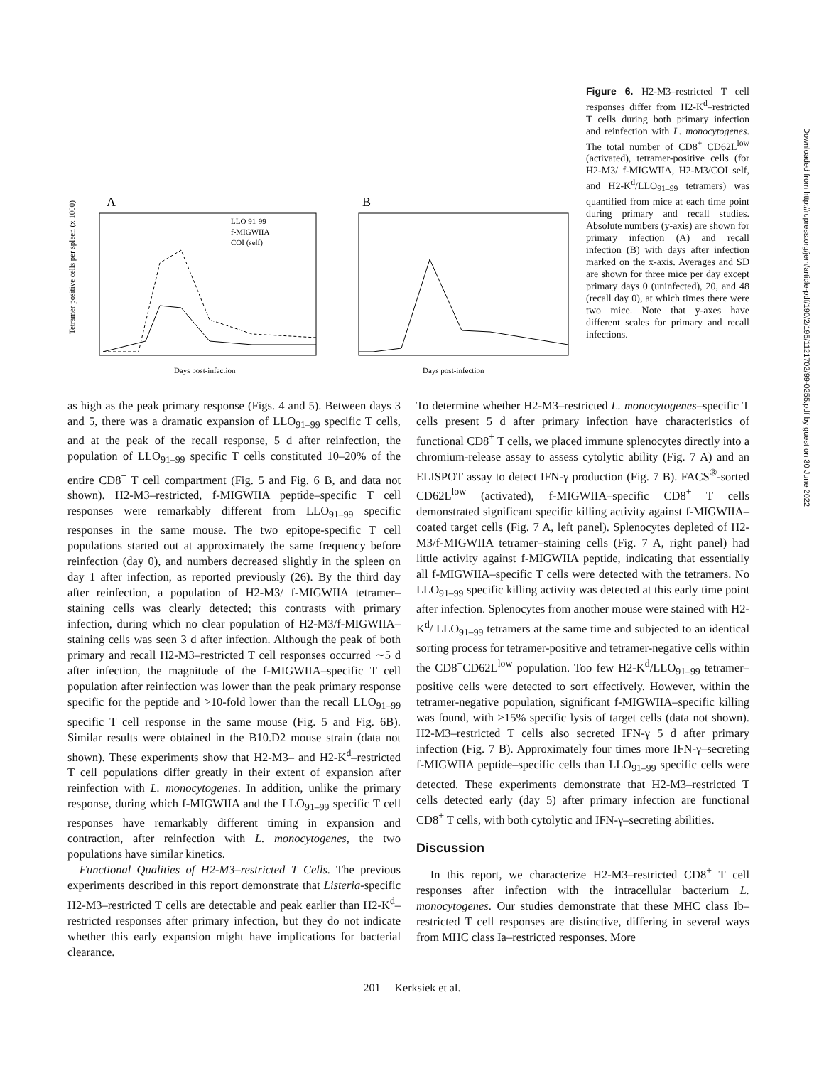Downloaded from http://rupress.org/jem/article-pdf/190/2/195/1121702/99-0255.pdf by guest on 30 June 2022
A
Tetramer positive cells per spleen (x 1000)
LLO 91-99
f-MIGWIIA
COI (self)
Days post-infection
B
Days post-infection
Figure 6. H2-M3–restricted T cell responses differ from H2-K<sup>d</sup>–restricted T cells during both primary infection and reinfection with L. monocytogenes. The total number of CD8<sup>+</sup> CD62L<sup>low</sup> (activated), tetramer-positive cells (for H2-M3/ f-MIGWIIA, H2-M3/COI self, and H2-K<sup>d</sup>/LLO<sub>91–99</sub> tetramers) was quantified from mice at each time point during primary and recall studies. Absolute numbers (y-axis) are shown for primary infection (A) and recall infection (B) with days after infection marked on the x-axis. Averages and SD are shown for three mice per day except primary days 0 (uninfected), 20, and 48 (recall day 0), at which times there were two mice. Note that y-axes have different scales for primary and recall infections.
as high as the peak primary response (Figs. 4 and 5). Between days 3 and 5, there was a dramatic expansion of LLO<sub>91–99</sub> specific T cells, and at the peak of the recall response, 5 d after reinfection, the population of LLO<sub>91–99</sub> specific T cells constituted 10–20% of the entire CD8<sup>+</sup> T cell compartment (Fig. 5 and Fig. 6 B, and data not shown). H2-M3–restricted, f-MIGWIIA peptide–specific T cell responses were remarkably different from LLO<sub>91–99</sub> specific responses in the same mouse. The two epitope-specific T cell populations started out at approximately the same frequency before reinfection (day 0), and numbers decreased slightly in the spleen on day 1 after infection, as reported previously (26). By the third day after reinfection, a population of H2-M3/ f-MIGWIIA tetramer–staining cells was clearly detected; this contrasts with primary infection, during which no clear population of H2-M3/f-MIGWIIA–staining cells was seen 3 d after infection. Although the peak of both primary and recall H2-M3–restricted T cell responses occurred ∼5 d after infection, the magnitude of the f-MIGWIIA–specific T cell population after reinfection was lower than the peak primary response specific for the peptide and >10-fold lower than the recall LLO<sub>91–99</sub> specific T cell response in the same mouse (Fig. 5 and Fig. 6B). Similar results were obtained in the B10.D2 mouse strain (data not shown). These experiments show that H2-M3– and H2-K<sup>d</sup>–restricted T cell populations differ greatly in their extent of expansion after reinfection with L. monocytogenes. In addition, unlike the primary response, during which f-MIGWIIA and the LLO<sub>91–99</sub> specific T cell responses have remarkably different timing in expansion and contraction, after reinfection with L. monocytogenes, the two populations have similar kinetics.
Functional Qualities of H2-M3–restricted T Cells. The previous experiments described in this report demonstrate that Listeria-specific H2-M3–restricted T cells are detectable and peak earlier than H2-K<sup>d</sup>–restricted responses after primary infection, but they do not indicate whether this early expansion might have implications for bacterial clearance.
To determine whether H2-M3–restricted L. monocytogenes–specific T cells present 5 d after primary infection have characteristics of functional CD8<sup>+</sup> T cells, we placed immune splenocytes directly into a chromium-release assay to assess cytolytic ability (Fig. 7 A) and an ELISPOT assay to detect IFN-γ production (Fig. 7 B). FACS<sup>®</sup>-sorted CD62L<sup>low</sup> (activated), f-MIGWIIA–specific CD8<sup>+</sup> T cells demonstrated significant specific killing activity against f-MIGWIIA–coated target cells (Fig. 7 A, left panel). Splenocytes depleted of H2-M3/f-MIGWIIA tetramer–staining cells (Fig. 7 A, right panel) had little activity against f-MIGWIIA peptide, indicating that essentially all f-MIGWIIA–specific T cells were detected with the tetramers. No LLO<sub>91–99</sub> specific killing activity was detected at this early time point after infection. Splenocytes from another mouse were stained with H2-K<sup>d</sup>/ LLO<sub>91–99</sub> tetramers at the same time and subjected to an identical sorting process for tetramer-positive and tetramer-negative cells within the CD8<sup>+</sup>CD62L<sup>low</sup> population. Too few H2-K<sup>d</sup>/LLO<sub>91–99</sub> tetramer–positive cells were detected to sort effectively. However, within the tetramer-negative population, significant f-MIGWIIA–specific killing was found, with >15% specific lysis of target cells (data not shown). H2-M3–restricted T cells also secreted IFN-γ 5 d after primary infection (Fig. 7 B). Approximately four times more IFN-γ–secreting f-MIGWIIA peptide–specific cells than LLO<sub>91–99</sub> specific cells were detected. These experiments demonstrate that H2-M3–restricted T cells detected early (day 5) after primary infection are functional CD8<sup>+</sup> T cells, with both cytolytic and IFN-γ–secreting abilities.
Discussion
In this report, we characterize H2-M3–restricted CD8<sup>+</sup> T cell responses after infection with the intracellular bacterium L. monocytogenes. Our studies demonstrate that these MHC class Ib–restricted T cell responses are distinctive, differing in several ways from MHC class Ia–restricted responses. More
201 Kerksiek et al.